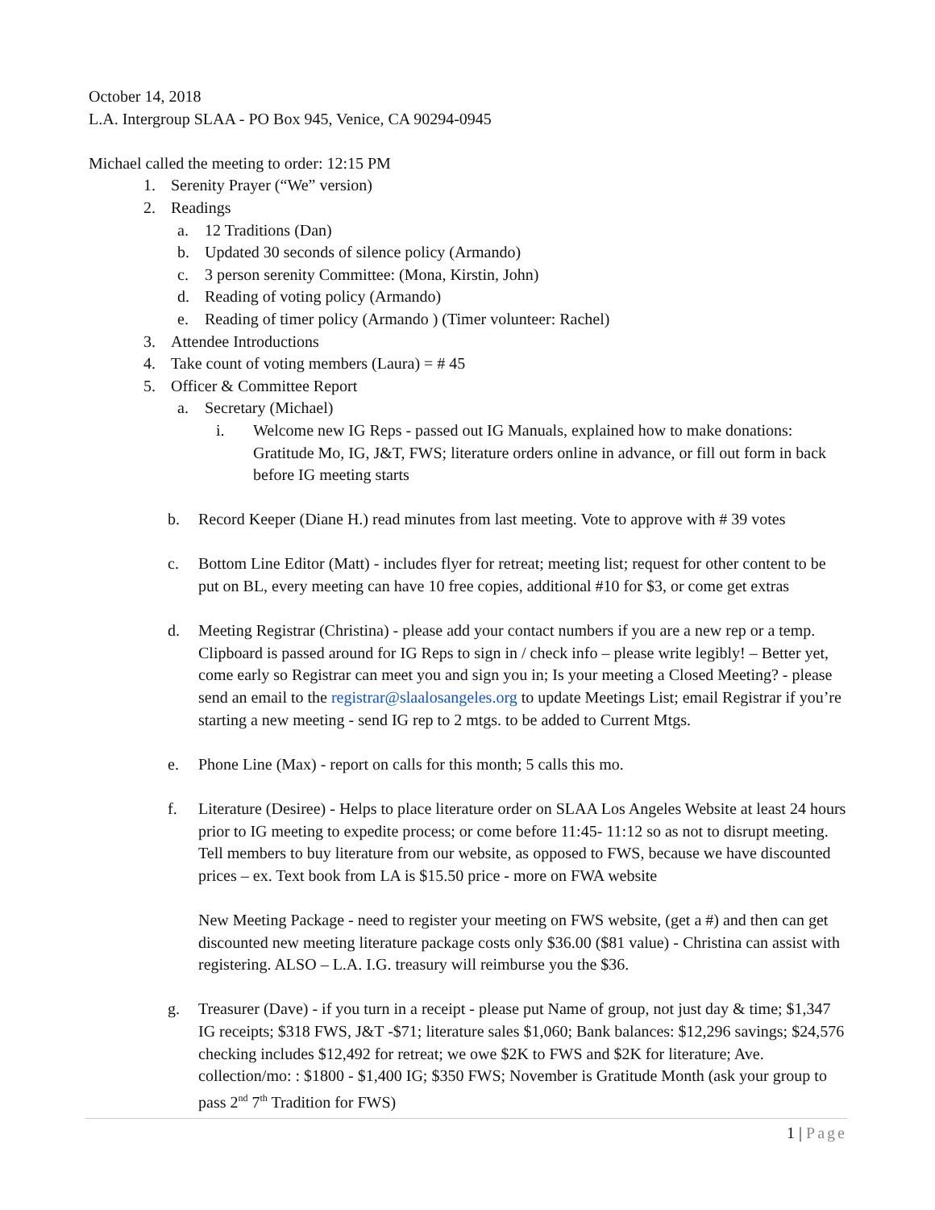October 14, 2018
L.A. Intergroup SLAA - PO Box 945, Venice, CA 90294-0945
Michael called the meeting to order: 12:15 PM
1. Serenity Prayer (“We” version)
2. Readings
a. 12 Traditions (Dan)
b. Updated 30 seconds of silence policy (Armando)
c. 3 person serenity Committee: (Mona, Kirstin, John)
d. Reading of voting policy (Armando)
e. Reading of timer policy (Armando ) (Timer volunteer: Rachel)
3. Attendee Introductions
4. Take count of voting members (Laura) = # 45
5. Officer & Committee Report
a. Secretary (Michael)
i. Welcome new IG Reps - passed out IG Manuals, explained how to make donations: Gratitude Mo, IG, J&T, FWS; literature orders online in advance, or fill out form in back before IG meeting starts
b. Record Keeper (Diane H.) read minutes from last meeting. Vote to approve with # 39 votes
c. Bottom Line Editor (Matt) - includes flyer for retreat; meeting list; request for other content to be put on BL, every meeting can have 10 free copies, additional #10 for $3, or come get extras
d. Meeting Registrar (Christina) - please add your contact numbers if you are a new rep or a temp. Clipboard is passed around for IG Reps to sign in / check info – please write legibly! – Better yet, come early so Registrar can meet you and sign you in; Is your meeting a Closed Meeting? - please send an email to the registrar@slaalosangeles.org to update Meetings List; email Registrar if you’re starting a new meeting - send IG rep to 2 mtgs. to be added to Current Mtgs.
e. Phone Line (Max) - report on calls for this month; 5 calls this mo.
f. Literature (Desiree) - Helps to place literature order on SLAA Los Angeles Website at least 24 hours prior to IG meeting to expedite process; or come before 11:45- 11:12 so as not to disrupt meeting. Tell members to buy literature from our website, as opposed to FWS, because we have discounted prices – ex. Text book from LA is $15.50 price - more on FWA website
New Meeting Package - need to register your meeting on FWS website, (get a #) and then can get discounted new meeting literature package costs only $36.00 ($81 value) - Christina can assist with registering. ALSO – L.A. I.G. treasury will reimburse you the $36.
g. Treasurer (Dave) - if you turn in a receipt - please put Name of group, not just day & time; $1,347 IG receipts; $318 FWS, J&T -$71; literature sales $1,060; Bank balances: $12,296 savings; $24,576 checking includes $12,492 for retreat; we owe $2K to FWS and $2K for literature; Ave. collection/mo: : $1800 - $1,400 IG; $350 FWS; November is Gratitude Month (ask your group to pass 2<sup>nd</sup> 7<sup>th</sup> Tradition for FWS)
1 | Page